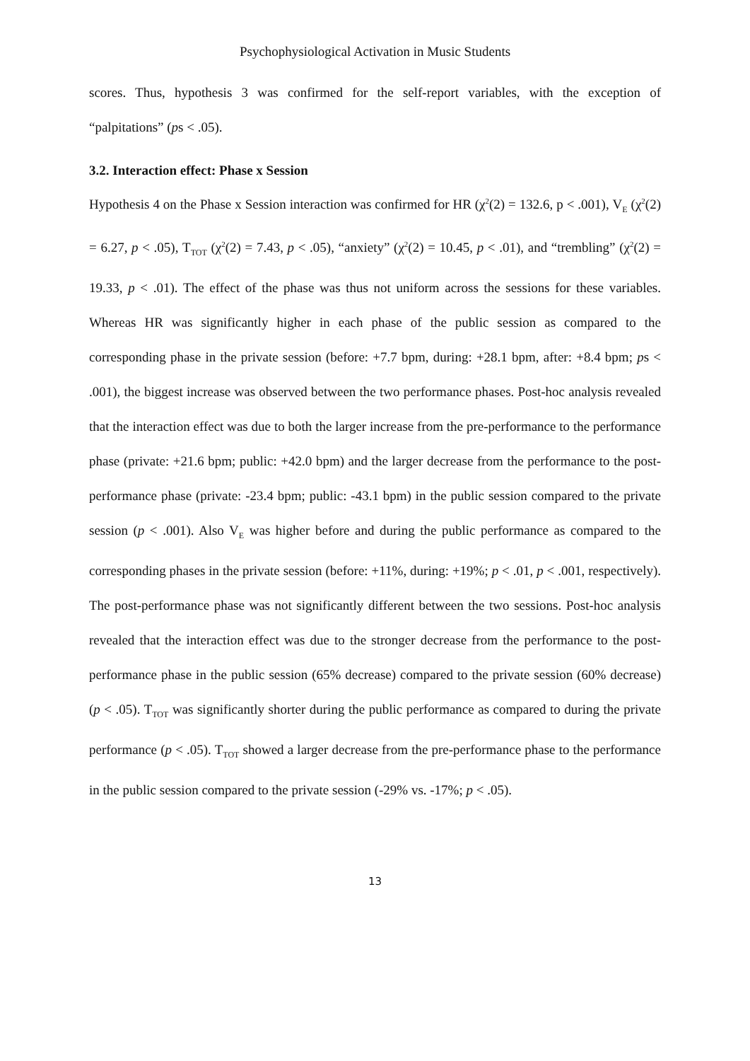Psychophysiological Activation in Music Students
scores. Thus, hypothesis 3 was confirmed for the self-report variables, with the exception of “palpitations” (ps < .05).
3.2. Interaction effect: Phase x Session
Hypothesis 4 on the Phase x Session interaction was confirmed for HR (χ<sup>2</sup>(2) = 132.6, p < .001), V<sub>E</sub> (χ<sup>2</sup>(2) = 6.27, p < .05), T<sub>TOT</sub> (χ<sup>2</sup>(2) = 7.43, p < .05), “anxiety” (χ<sup>2</sup>(2) = 10.45, p < .01), and “trembling” (χ<sup>2</sup>(2) = 19.33, p < .01). The effect of the phase was thus not uniform across the sessions for these variables. Whereas HR was significantly higher in each phase of the public session as compared to the corresponding phase in the private session (before: +7.7 bpm, during: +28.1 bpm, after: +8.4 bpm; ps < .001), the biggest increase was observed between the two performance phases. Post-hoc analysis revealed that the interaction effect was due to both the larger increase from the pre-performance to the performance phase (private: +21.6 bpm; public: +42.0 bpm) and the larger decrease from the performance to the post-performance phase (private: -23.4 bpm; public: -43.1 bpm) in the public session compared to the private session (p < .001). Also V<sub>E</sub> was higher before and during the public performance as compared to the corresponding phases in the private session (before: +11%, during: +19%; p < .01, p < .001, respectively). The post-performance phase was not significantly different between the two sessions. Post-hoc analysis revealed that the interaction effect was due to the stronger decrease from the performance to the post-performance phase in the public session (65% decrease) compared to the private session (60% decrease) (p < .05). T<sub>TOT</sub> was significantly shorter during the public performance as compared to during the private performance (p < .05). T<sub>TOT</sub> showed a larger decrease from the pre-performance phase to the performance in the public session compared to the private session (-29% vs. -17%; p < .05).
13